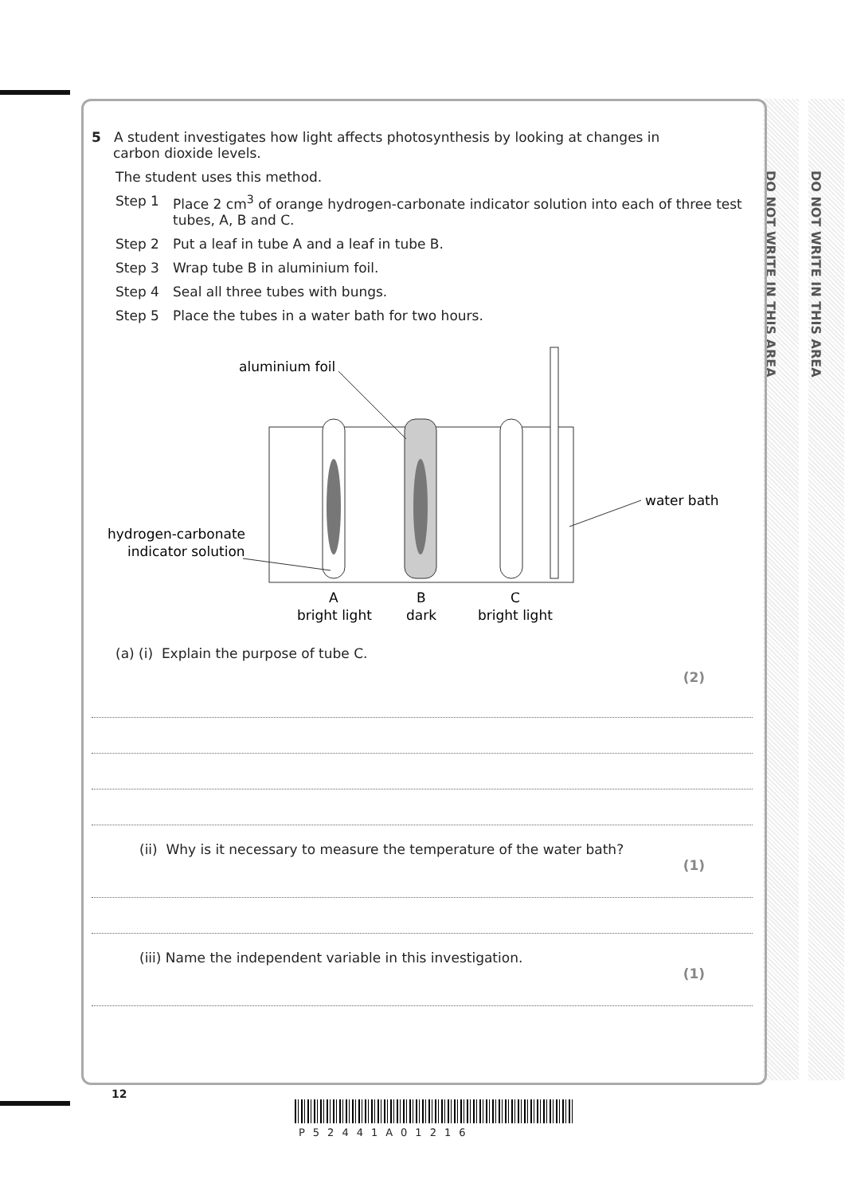DO NOT WRITE IN THIS AREA
DO NOT WRITE IN THIS AREA
5 A student investigates how light affects photosynthesis by looking at changes in
carbon dioxide levels.
The student uses this method.
Step 1 Place 2 cm<sup>3</sup> of orange hydrogen-carbonate indicator solution into each of three test tubes, A, B and C.
Step 2 Put a leaf in tube A and a leaf in tube B.
Step 3 Wrap tube B in aluminium foil.
Step 4 Seal all three tubes with bungs.
Step 5 Place the tubes in a water bath for two hours.
aluminium foil
water bath
hydrogen-carbonate
indicator solution
A
B
C
bright light
dark
bright light
(a) (i) Explain the purpose of tube C.
(2)
(ii) Why is it necessary to measure the temperature of the water bath?
(1)
(iii) Name the independent variable in this investigation.
(1)
12
P52441A01216